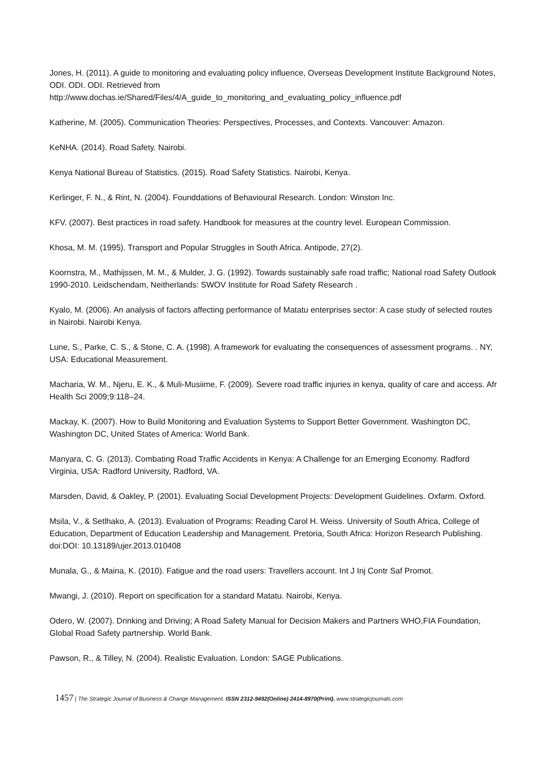Jones, H. (2011). A guide to monitoring and evaluating policy influence, Overseas Development Institute Background Notes, ODI. ODI. ODI. Retrieved from http://www.dochas.ie/Shared/Files/4/A_guide_to_monitoring_and_evaluating_policy_influence.pdf
Katherine, M. (2005). Communication Theories: Perspectives, Processes, and Contexts. Vancouver: Amazon.
KeNHA. (2014). Road Safety. Nairobi.
Kenya National Bureau of Statistics. (2015). Road Safety Statistics. Nairobi, Kenya.
Kerlinger, F. N., & Rint, N. (2004). Founddations of Behavioural Research. London: Winston Inc.
KFV. (2007). Best practices in road safety. Handbook for measures at the country level. European Commission.
Khosa, M. M. (1995). Transport and Popular Struggles in South Africa. Antipode, 27(2).
Koornstra, M., Mathijssen, M. M., & Mulder, J. G. (1992). Towards sustainably safe road traffic; National road Safety Outlook 1990-2010. Leidschendam, Neitherlands: SWOV Institute for Road Safety Research .
Kyalo, M. (2006). An analysis of factors affecting performance of Matatu enterprises sector: A case study of selected routes in Nairobi. Nairobi Kenya.
Lune, S., Parke, C. S., & Stone, C. A. (1998). A framework for evaluating the consequences of assessment programs. . NY, USA: Educational Measurement.
Macharia, W. M., Njeru, E. K., & Muli-Musiime, F. (2009). Severe road traffic injuries in kenya, quality of care and access. Afr Health Sci 2009;9:118–24.
Mackay, K. (2007). How to Build Monitoring and Evaluation Systems to Support Better Government. Washington DC, Washington DC, United States of America: World Bank.
Manyara, C. G. (2013). Combating Road Traffic Accidents in Kenya: A Challenge for an Emerging Economy. Radford Virginia, USA: Radford University, Radford, VA.
Marsden, David, & Oakley, P. (2001). Evaluating Social Development Projects: Development Guidelines. Oxfarm. Oxford.
Msila, V., & Setlhako, A. (2013). Evaluation of Programs: Reading Carol H. Weiss. University of South Africa, College of Education, Department of Education Leadership and Management. Pretoria, South Africa: Horizon Research Publishing. doi:DOI: 10.13189/ujer.2013.010408
Munala, G., & Maina, K. (2010). Fatigue and the road users: Travellers account. Int J Inj Contr Saf Promot.
Mwangi, J. (2010). Report on specification for a standard Matatu. Nairobi, Kenya.
Odero, W. (2007). Drinking and Driving; A Road Safety Manual for Decision Makers and Partners WHO,FIA Foundation, Global Road Safety partnership. World Bank.
Pawson, R., & Tilley, N. (2004). Realistic Evaluation. London: SAGE Publications.
1457 | The Strategic Journal of Business & Change Management. ISSN 2312-9492(Online) 2414-8970(Print). www.strategicjournals.com